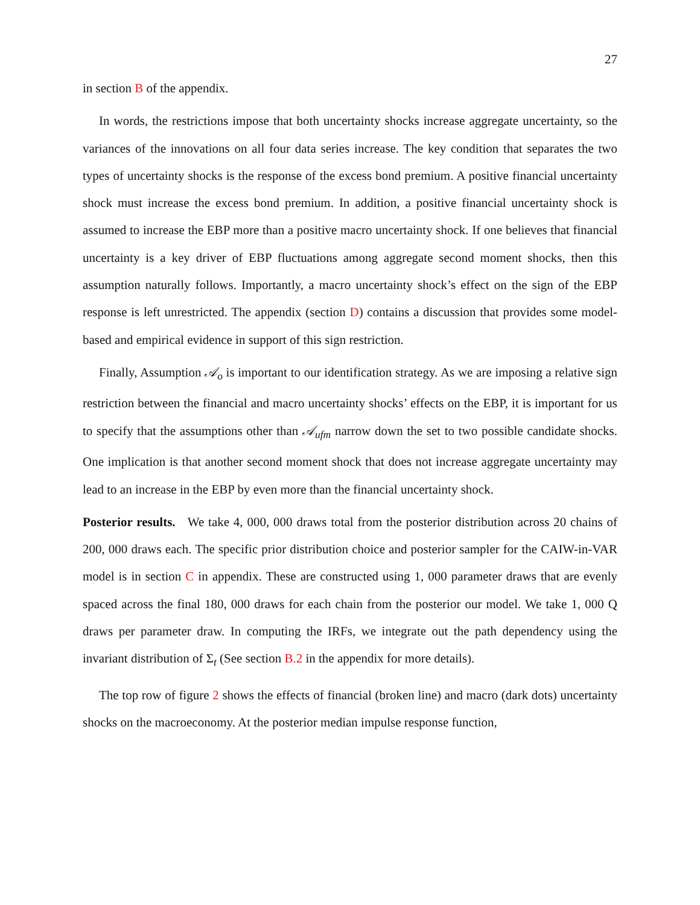27
in section B of the appendix.
In words, the restrictions impose that both uncertainty shocks increase aggregate uncertainty, so the variances of the innovations on all four data series increase. The key condition that separates the two types of uncertainty shocks is the response of the excess bond premium. A positive financial uncertainty shock must increase the excess bond premium. In addition, a positive financial uncertainty shock is assumed to increase the EBP more than a positive macro uncertainty shock. If one believes that financial uncertainty is a key driver of EBP fluctuations among aggregate second moment shocks, then this assumption naturally follows. Importantly, a macro uncertainty shock’s effect on the sign of the EBP response is left unrestricted. The appendix (section D) contains a discussion that provides some model-based and empirical evidence in support of this sign restriction.
Finally, Assumption 𝒜<sub>o</sub> is important to our identification strategy. As we are imposing a relative sign restriction between the financial and macro uncertainty shocks’ effects on the EBP, it is important for us to specify that the assumptions other than 𝒜<sub>ufm</sub> narrow down the set to two possible candidate shocks. One implication is that another second moment shock that does not increase aggregate uncertainty may lead to an increase in the EBP by even more than the financial uncertainty shock.
Posterior results. We take 4, 000, 000 draws total from the posterior distribution across 20 chains of 200, 000 draws each. The specific prior distribution choice and posterior sampler for the CAIW-in-VAR model is in section C in appendix. These are constructed using 1, 000 parameter draws that are evenly spaced across the final 180, 000 draws for each chain from the posterior our model. We take 1, 000 Q draws per parameter draw. In computing the IRFs, we integrate out the path dependency using the invariant distribution of Σ<sub>t</sub> (See section B.2 in the appendix for more details).
The top row of figure 2 shows the effects of financial (broken line) and macro (dark dots) uncertainty shocks on the macroeconomy. At the posterior median impulse response function,